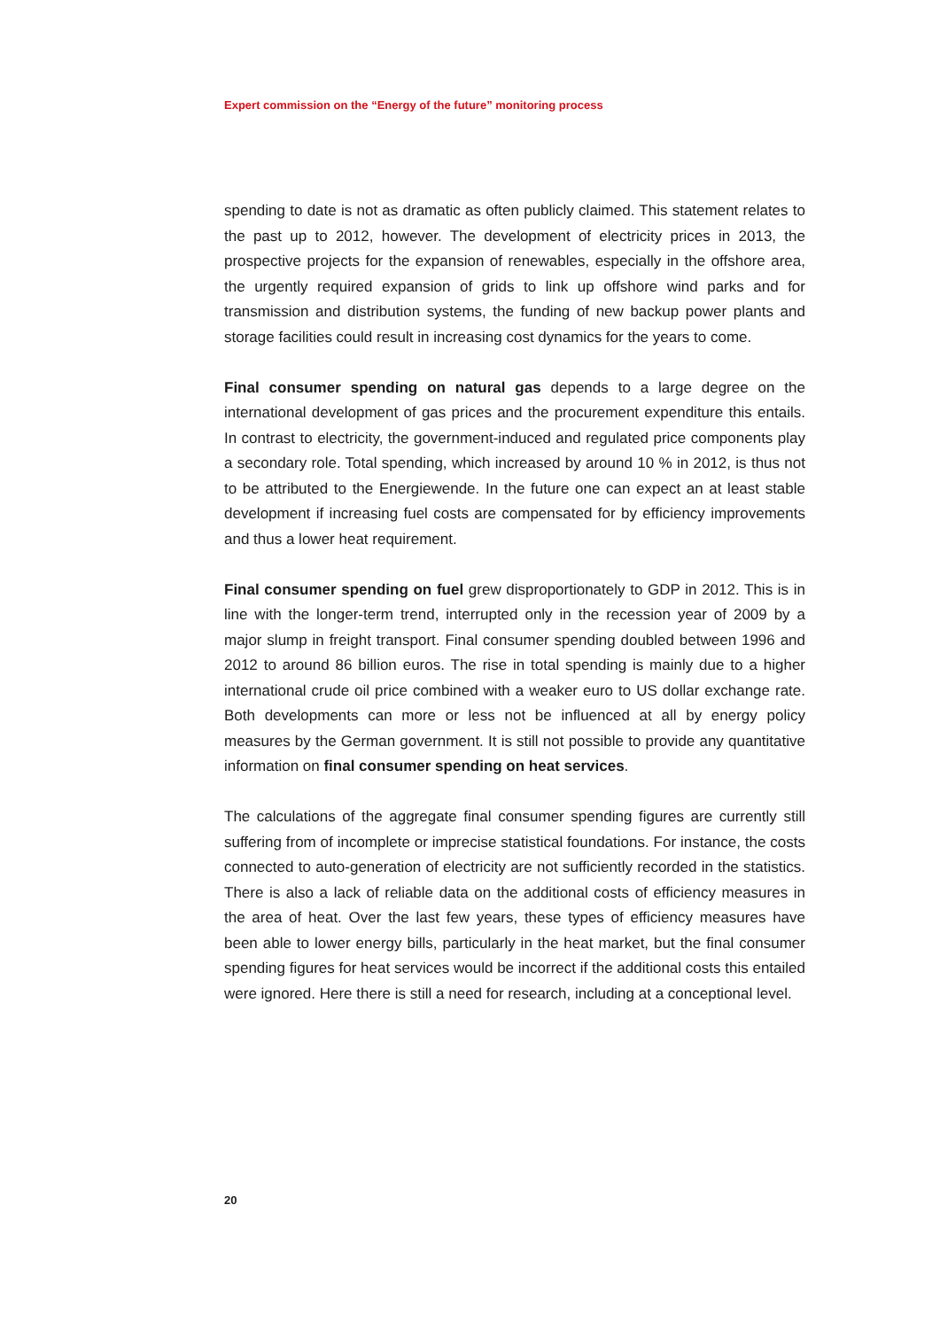Expert commission on the “Energy of the future” monitoring process
spending to date is not as dramatic as often publicly claimed. This statement relates to the past up to 2012, however. The development of electricity prices in 2013, the prospective projects for the expansion of renewables, especially in the offshore area, the urgently required expansion of grids to link up offshore wind parks and for transmission and distribution systems, the funding of new backup power plants and storage facilities could result in increasing cost dynamics for the years to come.
Final consumer spending on natural gas depends to a large degree on the international development of gas prices and the procurement expenditure this entails. In contrast to electricity, the government-induced and regulated price components play a secondary role. Total spending, which increased by around 10 % in 2012, is thus not to be attributed to the Energiewende. In the future one can expect an at least stable development if increasing fuel costs are compensated for by efficiency improvements and thus a lower heat requirement.
Final consumer spending on fuel grew disproportionately to GDP in 2012. This is in line with the longer-term trend, interrupted only in the recession year of 2009 by a major slump in freight transport. Final consumer spending doubled between 1996 and 2012 to around 86 billion euros. The rise in total spending is mainly due to a higher international crude oil price combined with a weaker euro to US dollar exchange rate. Both developments can more or less not be influenced at all by energy policy measures by the German government. It is still not possible to provide any quantitative information on final consumer spending on heat services.
The calculations of the aggregate final consumer spending figures are currently still suffering from of incomplete or imprecise statistical foundations. For instance, the costs connected to auto-generation of electricity are not sufficiently recorded in the statistics. There is also a lack of reliable data on the additional costs of efficiency measures in the area of heat. Over the last few years, these types of efficiency measures have been able to lower energy bills, particularly in the heat market, but the final consumer spending figures for heat services would be incorrect if the additional costs this entailed were ignored. Here there is still a need for research, including at a conceptional level.
20